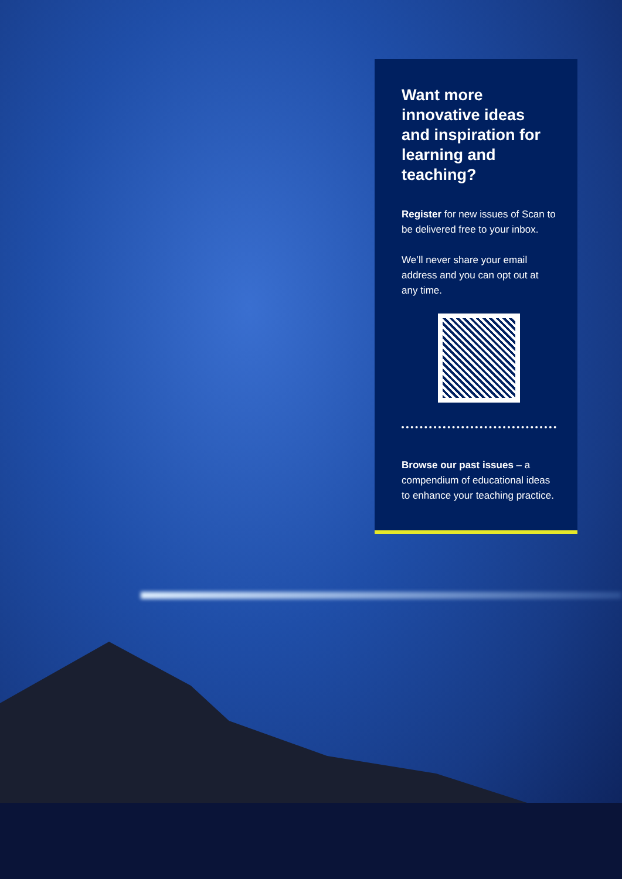Want more innovative ideas and inspiration for learning and teaching?
Register for new issues of Scan to be delivered free to your inbox.
We’ll never share your email address and you can opt out at any time.
Browse our past issues – a compendium of educational ideas to enhance your teaching practice.